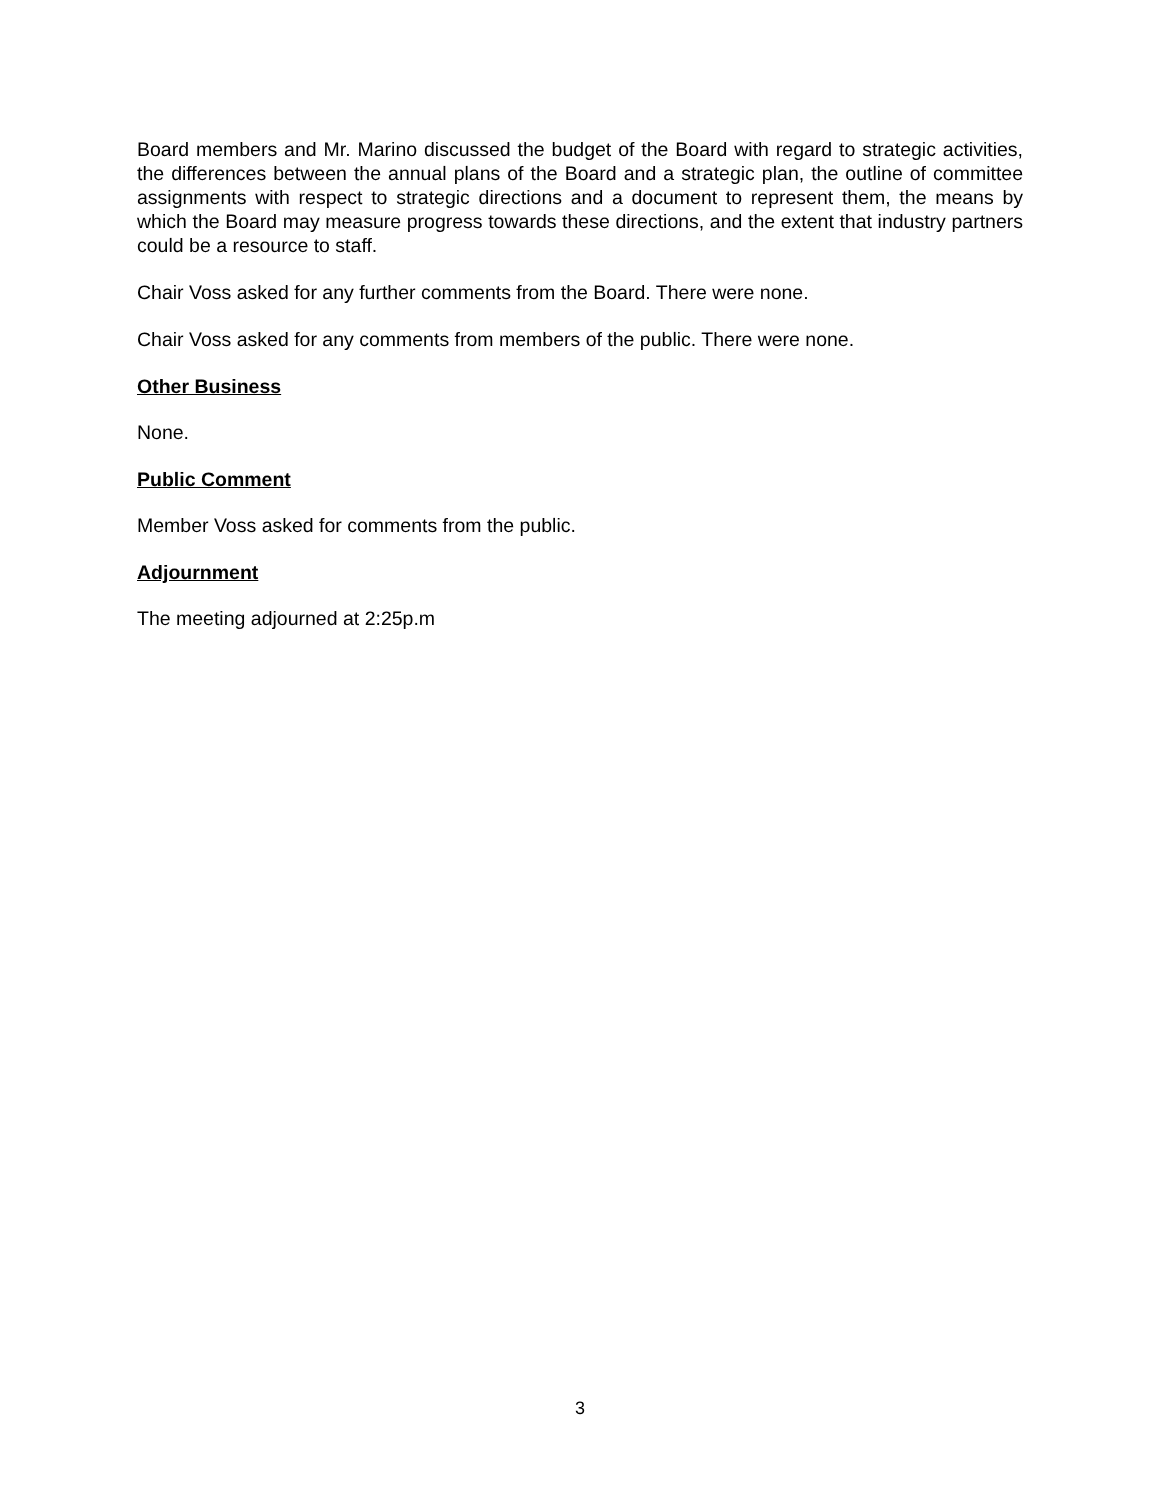Board members and Mr. Marino discussed the budget of the Board with regard to strategic activities, the differences between the annual plans of the Board and a strategic plan, the outline of committee assignments with respect to strategic directions and a document to represent them, the means by which the Board may measure progress towards these directions, and the extent that industry partners could be a resource to staff.
Chair Voss asked for any further comments from the Board. There were none.
Chair Voss asked for any comments from members of the public. There were none.
Other Business
None.
Public Comment
Member Voss asked for comments from the public.
Adjournment
The meeting adjourned at 2:25p.m
3